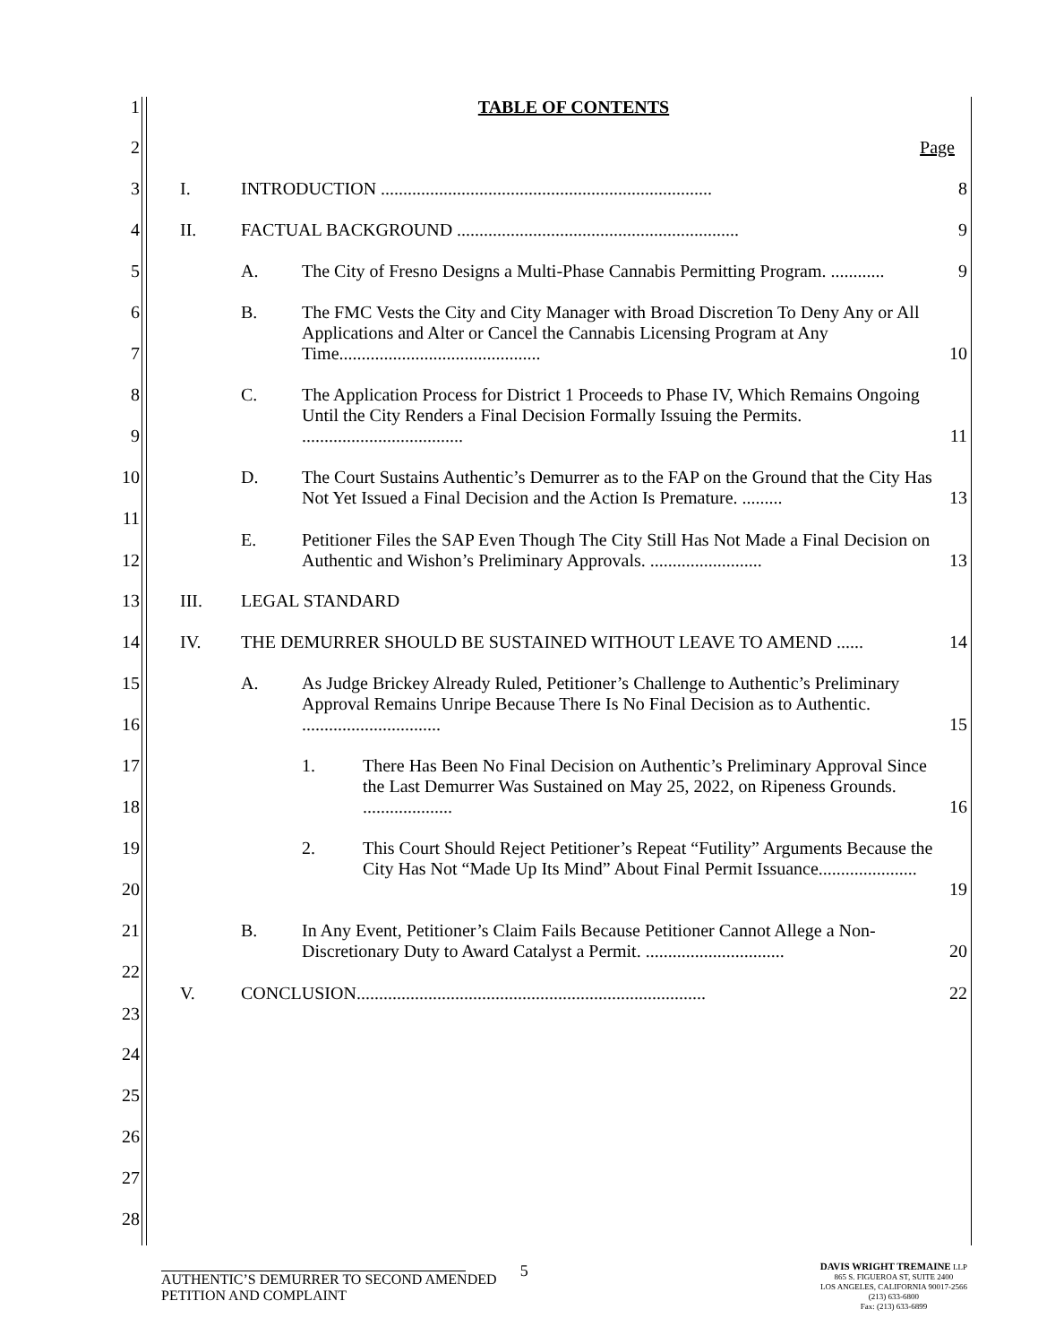1 TABLE OF CONTENTS
2 Page
3 I. INTRODUCTION .......................................................................... 8
4 II. FACTUAL BACKGROUND ............................................................... 9
5 A. The City of Fresno Designs a Multi-Phase Cannabis Permitting Program. ............ 9
6
7
B. The FMC Vests the City and City Manager with Broad Discretion To Deny Any or All Applications and Alter or Cancel the Cannabis Licensing Program at Any Time.............................................
10
8
9
C. The Application Process for District 1 Proceeds to Phase IV, Which Remains Ongoing Until the City Renders a Final Decision Formally Issuing the Permits. ....................................
11
10
11
D. The Court Sustains Authentic’s Demurrer as to the FAP on the Ground that the City Has Not Yet Issued a Final Decision and the Action Is Premature. .........
13
12 E. Petitioner Files the SAP Even Though The City Still Has Not Made a Final Decision on Authentic and Wishon’s Preliminary Approvals. .........................
13
13 III. LEGAL STANDARD
14 IV. THE DEMURRER SHOULD BE SUSTAINED WITHOUT LEAVE TO AMEND ...... 14
15
16
A. As Judge Brickey Already Ruled, Petitioner’s Challenge to Authentic’s Preliminary Approval Remains Unripe Because There Is No Final Decision as to Authentic. ...............................
15
17
18
1. There Has Been No Final Decision on Authentic’s Preliminary Approval Since the Last Demurrer Was Sustained on May 25, 2022, on Ripeness Grounds. ....................
16
19
20
2. This Court Should Reject Petitioner’s Repeat “Futility” Arguments Because the City Has Not “Made Up Its Mind” About Final Permit Issuance......................
19
21
22
B. In Any Event, Petitioner’s Claim Fails Because Petitioner Cannot Allege a Non-Discretionary Duty to Award Catalyst a Permit. ...............................
20
23 V. CONCLUSION.............................................................................. 22
24
25
26
27
28
AUTHENTIC’S DEMURRER TO SECOND AMENDED
PETITION AND COMPLAINT
5
DAVIS WRIGHT TREMAINE LLP
865 S. FIGUEROA ST, SUITE 2400
LOS ANGELES, CALIFORNIA 90017-2566
(213) 633-6800
Fax: (213) 633-6899